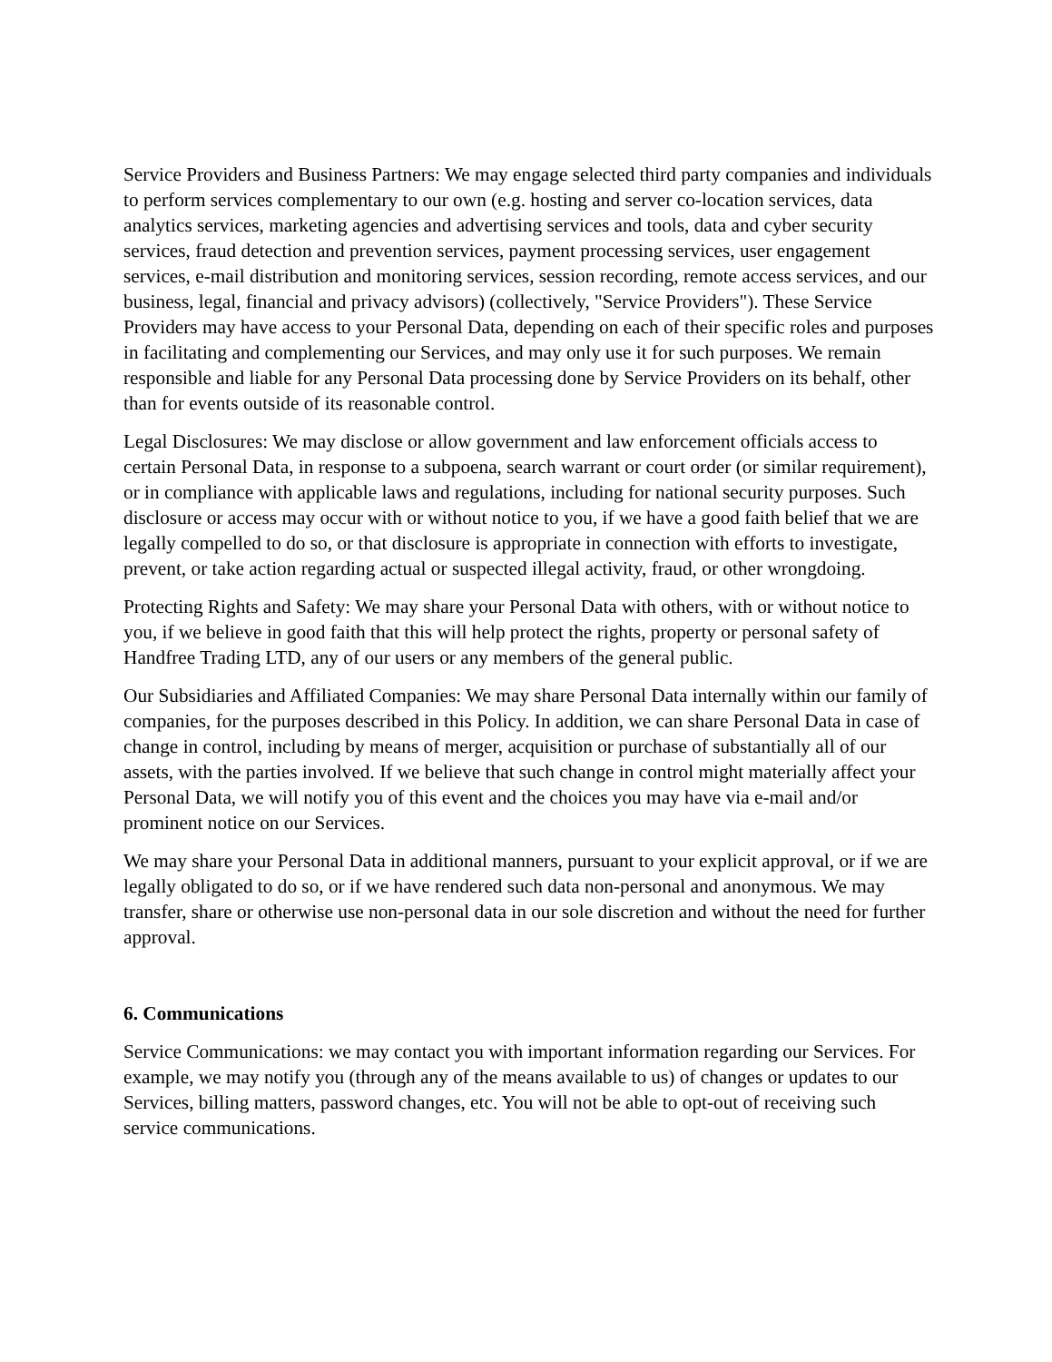Service Providers and Business Partners: We may engage selected third party companies and individuals to perform services complementary to our own (e.g. hosting and server co-location services, data analytics services, marketing agencies and advertising services and tools, data and cyber security services, fraud detection and prevention services, payment processing services, user engagement services, e-mail distribution and monitoring services, session recording, remote access services, and our business, legal, financial and privacy advisors) (collectively, "Service Providers"). These Service Providers may have access to your Personal Data, depending on each of their specific roles and purposes in facilitating and complementing our Services, and may only use it for such purposes. We remain responsible and liable for any Personal Data processing done by Service Providers on its behalf, other than for events outside of its reasonable control.
Legal Disclosures: We may disclose or allow government and law enforcement officials access to certain Personal Data, in response to a subpoena, search warrant or court order (or similar requirement), or in compliance with applicable laws and regulations, including for national security purposes. Such disclosure or access may occur with or without notice to you, if we have a good faith belief that we are legally compelled to do so, or that disclosure is appropriate in connection with efforts to investigate, prevent, or take action regarding actual or suspected illegal activity, fraud, or other wrongdoing.
Protecting Rights and Safety: We may share your Personal Data with others, with or without notice to you, if we believe in good faith that this will help protect the rights, property or personal safety of Handfree Trading LTD, any of our users or any members of the general public.
Our Subsidiaries and Affiliated Companies: We may share Personal Data internally within our family of companies, for the purposes described in this Policy. In addition, we can share Personal Data in case of change in control, including by means of merger, acquisition or purchase of substantially all of our assets, with the parties involved. If we believe that such change in control might materially affect your Personal Data, we will notify you of this event and the choices you may have via e-mail and/or prominent notice on our Services.
We may share your Personal Data in additional manners, pursuant to your explicit approval, or if we are legally obligated to do so, or if we have rendered such data non-personal and anonymous. We may transfer, share or otherwise use non-personal data in our sole discretion and without the need for further approval.
6. Communications
Service Communications: we may contact you with important information regarding our Services. For example, we may notify you (through any of the means available to us) of changes or updates to our Services, billing matters, password changes, etc. You will not be able to opt-out of receiving such service communications.